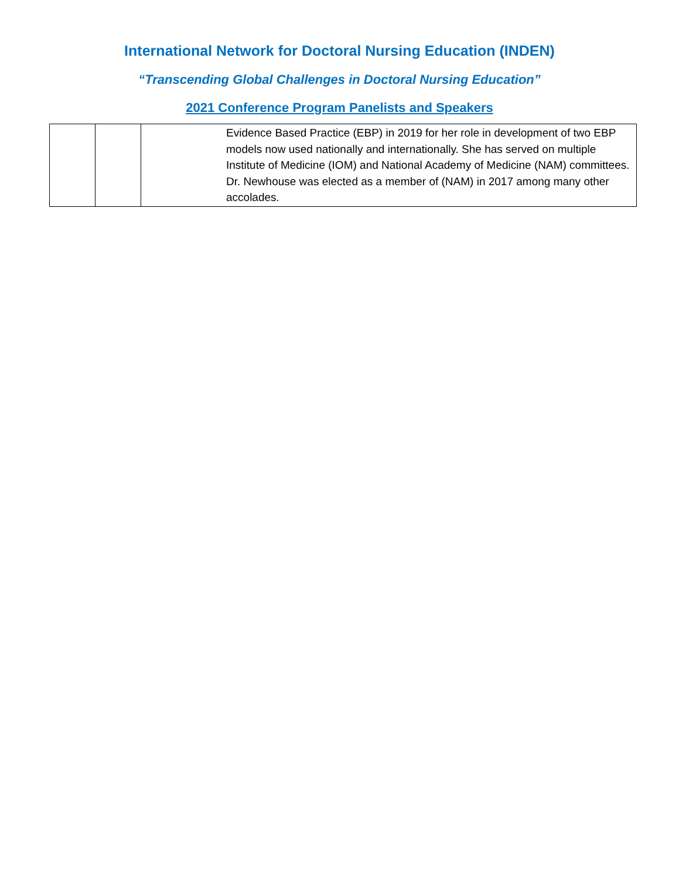International Network for Doctoral Nursing Education (INDEN)
“Transcending Global Challenges in Doctoral Nursing Education”
2021 Conference Program Panelists and Speakers
| | | Evidence Based Practice (EBP) in 2019 for her role in development of two EBP models now used nationally and internationally. She has served on multiple Institute of Medicine (IOM) and National Academy of Medicine (NAM) committees. Dr. Newhouse was elected as a member of (NAM) in 2017 among many other accolades. |